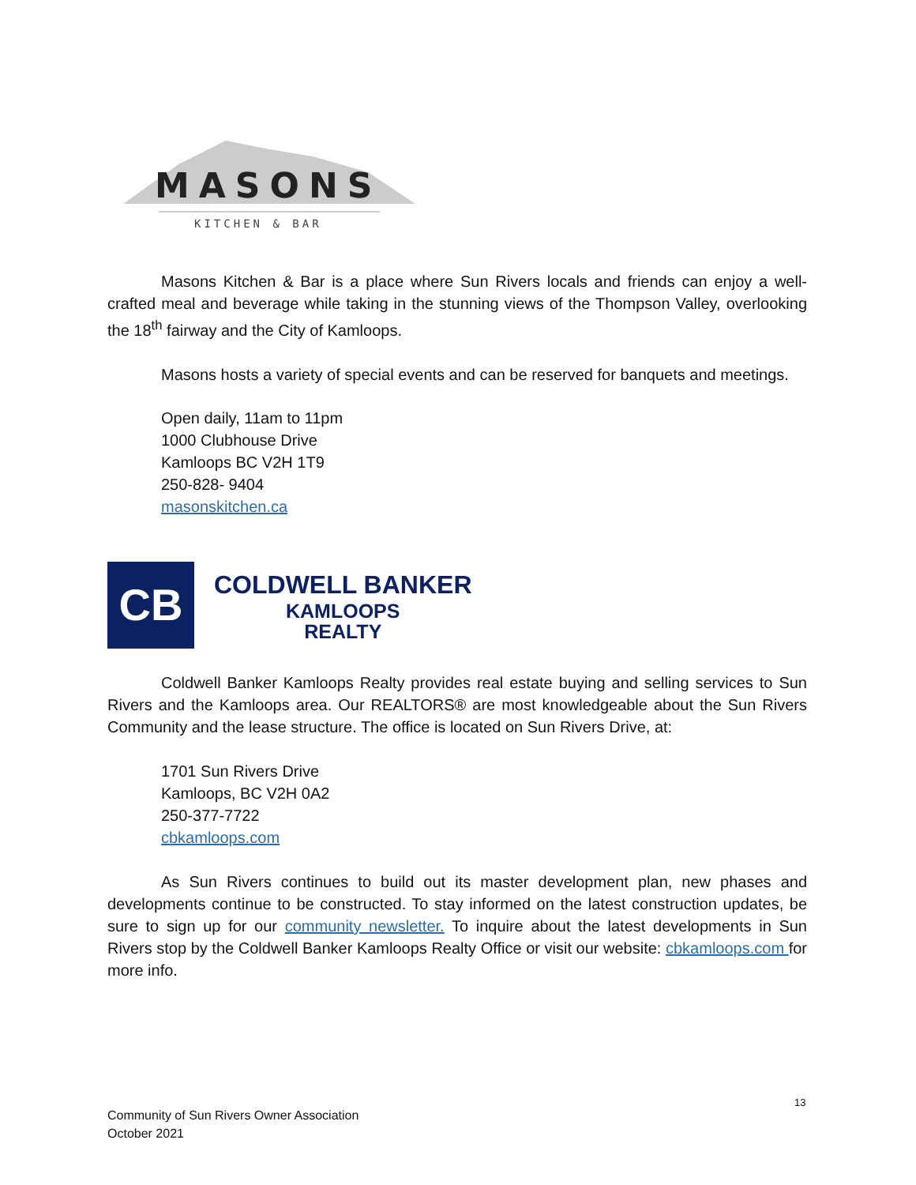MASONS
KITCHEN & BAR
Masons Kitchen & Bar is a place where Sun Rivers locals and friends can enjoy a well-crafted meal and beverage while taking in the stunning views of the Thompson Valley, overlooking the 18<sup>th</sup> fairway and the City of Kamloops.
Masons hosts a variety of special events and can be reserved for banquets and meetings.
Open daily, 11am to 11pm
1000 Clubhouse Drive
Kamloops BC V2H 1T9
250-828- 9404
masonskitchen.ca
CB
COLDWELL BANKER
KAMLOOPS
REALTY
Coldwell Banker Kamloops Realty provides real estate buying and selling services to Sun Rivers and the Kamloops area. Our REALTORS® are most knowledgeable about the Sun Rivers Community and the lease structure. The office is located on Sun Rivers Drive, at:
1701 Sun Rivers Drive
Kamloops, BC V2H 0A2
250-377-7722
cbkamloops.com
As Sun Rivers continues to build out its master development plan, new phases and developments continue to be constructed. To stay informed on the latest construction updates, be sure to sign up for our community newsletter. To inquire about the latest developments in Sun Rivers stop by the Coldwell Banker Kamloops Realty Office or visit our website: cbkamloops.com for more info.
13
Community of Sun Rivers Owner Association
October 2021